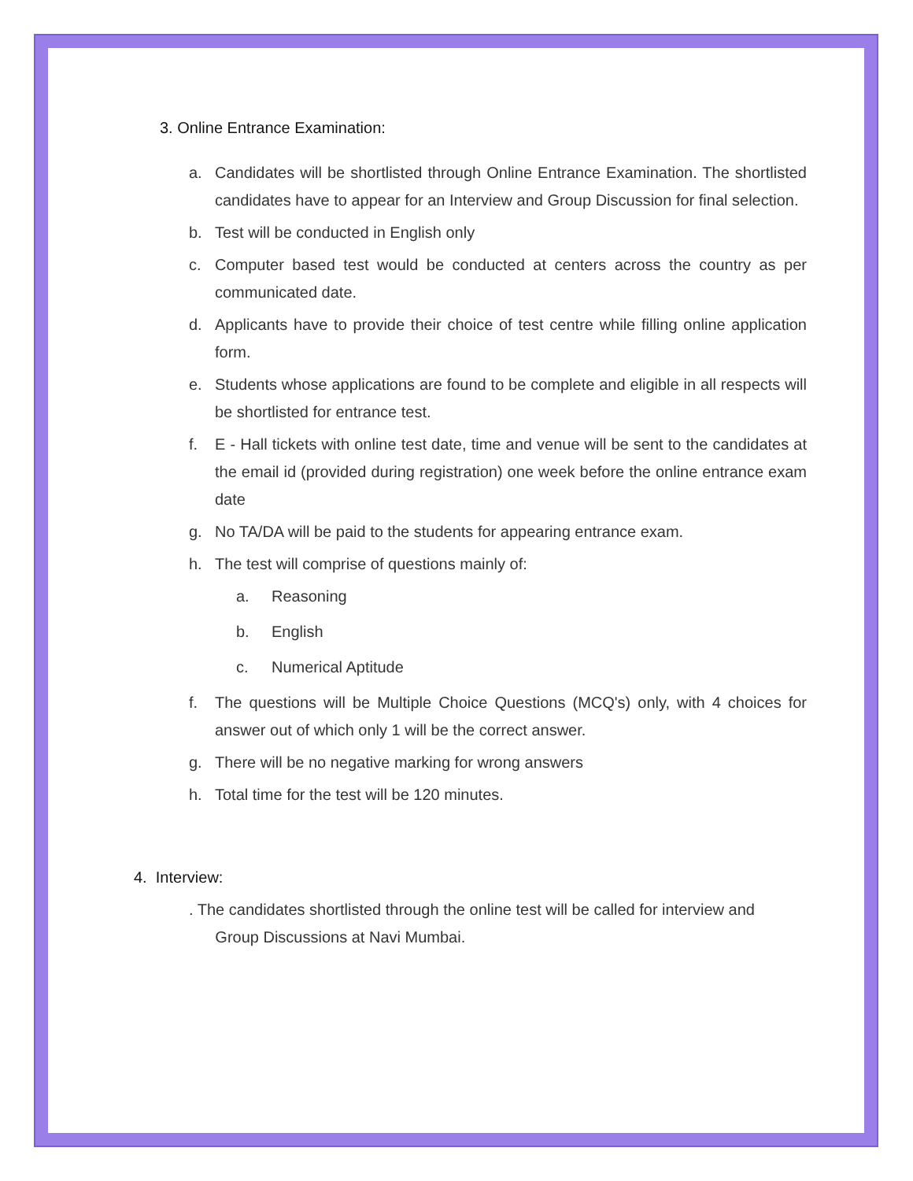3. Online Entrance Examination:
a. Candidates will be shortlisted through Online Entrance Examination. The shortlisted candidates have to appear for an Interview and Group Discussion for final selection.
b. Test will be conducted in English only
c. Computer based test would be conducted at centers across the country as per communicated date.
d. Applicants have to provide their choice of test centre while filling online application form.
e. Students whose applications are found to be complete and eligible in all respects will be shortlisted for entrance test.
f. E - Hall tickets with online test date, time and venue will be sent to the candidates at the email id (provided during registration) one week before the online entrance exam date
g. No TA/DA will be paid to the students for appearing entrance exam.
h. The test will comprise of questions mainly of:
a. Reasoning
b. English
c. Numerical Aptitude
f. The questions will be Multiple Choice Questions (MCQ's) only, with 4 choices for answer out of which only 1 will be the correct answer.
g. There will be no negative marking for wrong answers
h. Total time for the test will be 120 minutes.
4. Interview:
. The candidates shortlisted through the online test will be called for interview and
Group Discussions at Navi Mumbai.